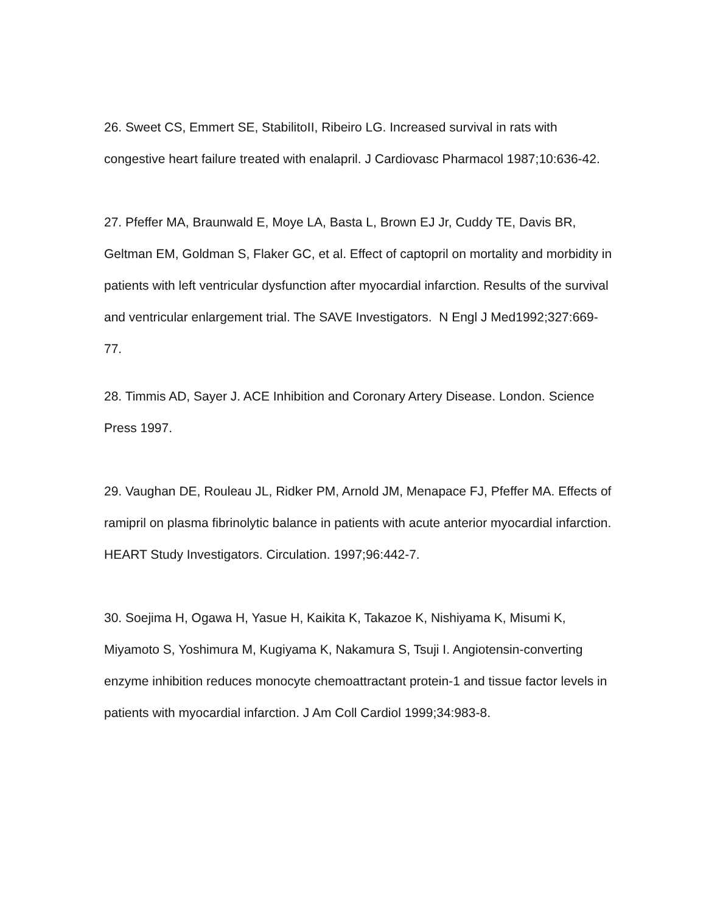26. Sweet CS, Emmert SE, StabilitoII, Ribeiro LG. Increased survival in rats with congestive heart failure treated with enalapril. J Cardiovasc Pharmacol 1987;10:636-42.
27. Pfeffer MA, Braunwald E, Moye LA, Basta L, Brown EJ Jr, Cuddy TE, Davis BR, Geltman EM, Goldman S, Flaker GC, et al. Effect of captopril on mortality and morbidity in patients with left ventricular dysfunction after myocardial infarction. Results of the survival and ventricular enlargement trial. The SAVE Investigators. N Engl J Med1992;327:669-77.
28. Timmis AD, Sayer J. ACE Inhibition and Coronary Artery Disease. London. Science Press 1997.
29. Vaughan DE, Rouleau JL, Ridker PM, Arnold JM, Menapace FJ, Pfeffer MA. Effects of ramipril on plasma fibrinolytic balance in patients with acute anterior myocardial infarction. HEART Study Investigators. Circulation. 1997;96:442-7.
30. Soejima H, Ogawa H, Yasue H, Kaikita K, Takazoe K, Nishiyama K, Misumi K, Miyamoto S, Yoshimura M, Kugiyama K, Nakamura S, Tsuji I. Angiotensin-converting enzyme inhibition reduces monocyte chemoattractant protein-1 and tissue factor levels in patients with myocardial infarction. J Am Coll Cardiol 1999;34:983-8.